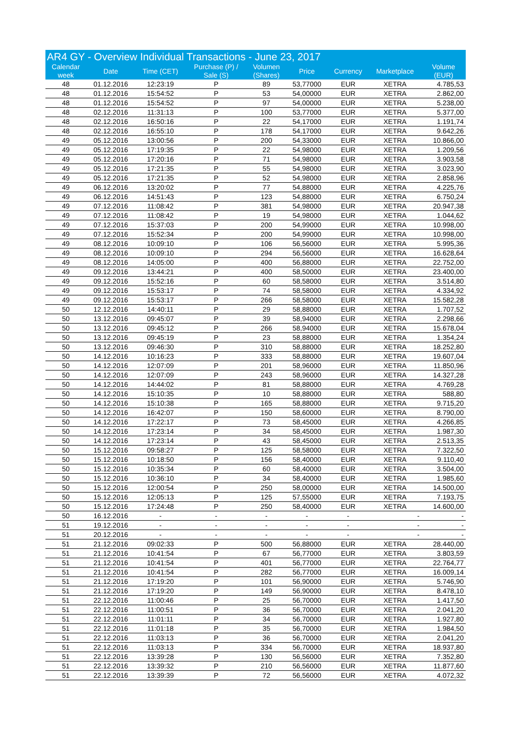| AR4 GY - Overview Individual Transactions - June 23, 2017 | | | | | | | | |
| --- | --- | --- | --- | --- | --- | --- | --- | --- |
| Calendar week | Date | Time (CET) | Purchase (P) / Sale (S) | Volumen (Shares) | Price | Currency | Marketplace | Volume (EUR) |
| 48 | 01.12.2016 | 12:23:19 | P | 89 | 53,77000 | EUR | XETRA | 4.785,53 |
| 48 | 01.12.2016 | 15:54:52 | P | 53 | 54,00000 | EUR | XETRA | 2.862,00 |
| 48 | 01.12.2016 | 15:54:52 | P | 97 | 54,00000 | EUR | XETRA | 5.238,00 |
| 48 | 02.12.2016 | 11:31:13 | P | 100 | 53,77000 | EUR | XETRA | 5.377,00 |
| 48 | 02.12.2016 | 16:50:16 | P | 22 | 54,17000 | EUR | XETRA | 1.191,74 |
| 48 | 02.12.2016 | 16:55:10 | P | 178 | 54,17000 | EUR | XETRA | 9.642,26 |
| 49 | 05.12.2016 | 13:00:56 | P | 200 | 54,33000 | EUR | XETRA | 10.866,00 |
| 49 | 05.12.2016 | 17:19:35 | P | 22 | 54,98000 | EUR | XETRA | 1.209,56 |
| 49 | 05.12.2016 | 17:20:16 | P | 71 | 54,98000 | EUR | XETRA | 3.903,58 |
| 49 | 05.12.2016 | 17:21:35 | P | 55 | 54,98000 | EUR | XETRA | 3.023,90 |
| 49 | 05.12.2016 | 17:21:35 | P | 52 | 54,98000 | EUR | XETRA | 2.858,96 |
| 49 | 06.12.2016 | 13:20:02 | P | 77 | 54,88000 | EUR | XETRA | 4.225,76 |
| 49 | 06.12.2016 | 14:51:43 | P | 123 | 54,88000 | EUR | XETRA | 6.750,24 |
| 49 | 07.12.2016 | 11:08:42 | P | 381 | 54,98000 | EUR | XETRA | 20.947,38 |
| 49 | 07.12.2016 | 11:08:42 | P | 19 | 54,98000 | EUR | XETRA | 1.044,62 |
| 49 | 07.12.2016 | 15:37:03 | P | 200 | 54,99000 | EUR | XETRA | 10.998,00 |
| 49 | 07.12.2016 | 15:52:34 | P | 200 | 54,99000 | EUR | XETRA | 10.998,00 |
| 49 | 08.12.2016 | 10:09:10 | P | 106 | 56,56000 | EUR | XETRA | 5.995,36 |
| 49 | 08.12.2016 | 10:09:10 | P | 294 | 56,56000 | EUR | XETRA | 16.628,64 |
| 49 | 08.12.2016 | 14:05:00 | P | 400 | 56,88000 | EUR | XETRA | 22.752,00 |
| 49 | 09.12.2016 | 13:44:21 | P | 400 | 58,50000 | EUR | XETRA | 23.400,00 |
| 49 | 09.12.2016 | 15:52:16 | P | 60 | 58,58000 | EUR | XETRA | 3.514,80 |
| 49 | 09.12.2016 | 15:53:17 | P | 74 | 58,58000 | EUR | XETRA | 4.334,92 |
| 49 | 09.12.2016 | 15:53:17 | P | 266 | 58,58000 | EUR | XETRA | 15.582,28 |
| 50 | 12.12.2016 | 14:40:11 | P | 29 | 58,88000 | EUR | XETRA | 1.707,52 |
| 50 | 13.12.2016 | 09:45:07 | P | 39 | 58,94000 | EUR | XETRA | 2.298,66 |
| 50 | 13.12.2016 | 09:45:12 | P | 266 | 58,94000 | EUR | XETRA | 15.678,04 |
| 50 | 13.12.2016 | 09:45:19 | P | 23 | 58,88000 | EUR | XETRA | 1.354,24 |
| 50 | 13.12.2016 | 09:46:30 | P | 310 | 58,88000 | EUR | XETRA | 18.252,80 |
| 50 | 14.12.2016 | 10:16:23 | P | 333 | 58,88000 | EUR | XETRA | 19.607,04 |
| 50 | 14.12.2016 | 12:07:09 | P | 201 | 58,96000 | EUR | XETRA | 11.850,96 |
| 50 | 14.12.2016 | 12:07:09 | P | 243 | 58,96000 | EUR | XETRA | 14.327,28 |
| 50 | 14.12.2016 | 14:44:02 | P | 81 | 58,88000 | EUR | XETRA | 4.769,28 |
| 50 | 14.12.2016 | 15:10:35 | P | 10 | 58,88000 | EUR | XETRA | 588,80 |
| 50 | 14.12.2016 | 15:10:38 | P | 165 | 58,88000 | EUR | XETRA | 9.715,20 |
| 50 | 14.12.2016 | 16:42:07 | P | 150 | 58,60000 | EUR | XETRA | 8.790,00 |
| 50 | 14.12.2016 | 17:22:17 | P | 73 | 58,45000 | EUR | XETRA | 4.266,85 |
| 50 | 14.12.2016 | 17:23:14 | P | 34 | 58,45000 | EUR | XETRA | 1.987,30 |
| 50 | 14.12.2016 | 17:23:14 | P | 43 | 58,45000 | EUR | XETRA | 2.513,35 |
| 50 | 15.12.2016 | 09:58:27 | P | 125 | 58,58000 | EUR | XETRA | 7.322,50 |
| 50 | 15.12.2016 | 10:18:50 | P | 156 | 58,40000 | EUR | XETRA | 9.110,40 |
| 50 | 15.12.2016 | 10:35:34 | P | 60 | 58,40000 | EUR | XETRA | 3.504,00 |
| 50 | 15.12.2016 | 10:36:10 | P | 34 | 58,40000 | EUR | XETRA | 1.985,60 |
| 50 | 15.12.2016 | 12:00:54 | P | 250 | 58,00000 | EUR | XETRA | 14.500,00 |
| 50 | 15.12.2016 | 12:05:13 | P | 125 | 57,55000 | EUR | XETRA | 7.193,75 |
| 50 | 15.12.2016 | 17:24:48 | P | 250 | 58,40000 | EUR | XETRA | 14.600,00 |
| 50 | 16.12.2016 | - | - | - | - | - | - | - |
| 51 | 19.12.2016 | - | - | - | - | - | - | - |
| 51 | 20.12.2016 | - | - | - | - | - | - | - |
| 51 | 21.12.2016 | 09:02:33 | P | 500 | 56,88000 | EUR | XETRA | 28.440,00 |
| 51 | 21.12.2016 | 10:41:54 | P | 67 | 56,77000 | EUR | XETRA | 3.803,59 |
| 51 | 21.12.2016 | 10:41:54 | P | 401 | 56,77000 | EUR | XETRA | 22.764,77 |
| 51 | 21.12.2016 | 10:41:54 | P | 282 | 56,77000 | EUR | XETRA | 16.009,14 |
| 51 | 21.12.2016 | 17:19:20 | P | 101 | 56,90000 | EUR | XETRA | 5.746,90 |
| 51 | 21.12.2016 | 17:19:20 | P | 149 | 56,90000 | EUR | XETRA | 8.478,10 |
| 51 | 22.12.2016 | 11:00:46 | P | 25 | 56,70000 | EUR | XETRA | 1.417,50 |
| 51 | 22.12.2016 | 11:00:51 | P | 36 | 56,70000 | EUR | XETRA | 2.041,20 |
| 51 | 22.12.2016 | 11:01:11 | P | 34 | 56,70000 | EUR | XETRA | 1.927,80 |
| 51 | 22.12.2016 | 11:01:18 | P | 35 | 56,70000 | EUR | XETRA | 1.984,50 |
| 51 | 22.12.2016 | 11:03:13 | P | 36 | 56,70000 | EUR | XETRA | 2.041,20 |
| 51 | 22.12.2016 | 11:03:13 | P | 334 | 56,70000 | EUR | XETRA | 18.937,80 |
| 51 | 22.12.2016 | 13:39:28 | P | 130 | 56,56000 | EUR | XETRA | 7.352,80 |
| 51 | 22.12.2016 | 13:39:32 | P | 210 | 56,56000 | EUR | XETRA | 11.877,60 |
| 51 | 22.12.2016 | 13:39:39 | P | 72 | 56,56000 | EUR | XETRA | 4.072,32 |